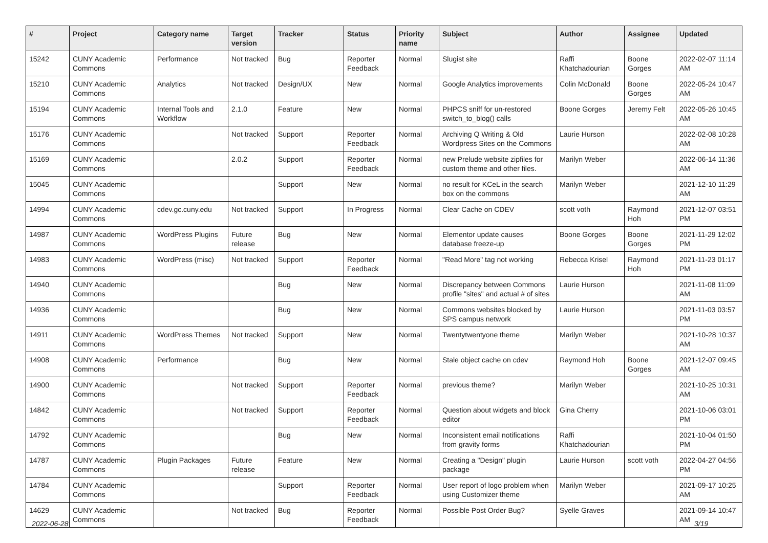| # | Project | Category name | Target version | Tracker | Status | Priority name | Subject | Author | Assignee | Updated |
| --- | --- | --- | --- | --- | --- | --- | --- | --- | --- | --- |
| 15242 | CUNY Academic Commons | Performance | Not tracked | Bug | Reporter Feedback | Normal | Slugist site | Raffi Khatchadourian | Boone Gorges | 2022-02-07 11:14 AM |
| 15210 | CUNY Academic Commons | Analytics | Not tracked | Design/UX | New | Normal | Google Analytics improvements | Colin McDonald | Boone Gorges | 2022-05-24 10:47 AM |
| 15194 | CUNY Academic Commons | Internal Tools and Workflow | 2.1.0 | Feature | New | Normal | PHPCS sniff for un-restored switch_to_blog() calls | Boone Gorges | Jeremy Felt | 2022-05-26 10:45 AM |
| 15176 | CUNY Academic Commons | | Not tracked | Support | Reporter Feedback | Normal | Archiving Q Writing & Old Wordpress Sites on the Commons | Laurie Hurson | | 2022-02-08 10:28 AM |
| 15169 | CUNY Academic Commons | | 2.0.2 | Support | Reporter Feedback | Normal | new Prelude website zipfiles for custom theme and other files. | Marilyn Weber | | 2022-06-14 11:36 AM |
| 15045 | CUNY Academic Commons | | | Support | New | Normal | no result for KCeL in the search box on the commons | Marilyn Weber | | 2021-12-10 11:29 AM |
| 14994 | CUNY Academic Commons | cdev.gc.cuny.edu | Not tracked | Support | In Progress | Normal | Clear Cache on CDEV | scott voth | Raymond Hoh | 2021-12-07 03:51 PM |
| 14987 | CUNY Academic Commons | WordPress Plugins | Future release | Bug | New | Normal | Elementor update causes database freeze-up | Boone Gorges | Boone Gorges | 2021-11-29 12:02 PM |
| 14983 | CUNY Academic Commons | WordPress (misc) | Not tracked | Support | Reporter Feedback | Normal | "Read More" tag not working | Rebecca Krisel | Raymond Hoh | 2021-11-23 01:17 PM |
| 14940 | CUNY Academic Commons | | | Bug | New | Normal | Discrepancy between Commons profile "sites" and actual # of sites | Laurie Hurson | | 2021-11-08 11:09 AM |
| 14936 | CUNY Academic Commons | | | Bug | New | Normal | Commons websites blocked by SPS campus network | Laurie Hurson | | 2021-11-03 03:57 PM |
| 14911 | CUNY Academic Commons | WordPress Themes | Not tracked | Support | New | Normal | Twentytwentyone theme | Marilyn Weber | | 2021-10-28 10:37 AM |
| 14908 | CUNY Academic Commons | Performance | | Bug | New | Normal | Stale object cache on cdev | Raymond Hoh | Boone Gorges | 2021-12-07 09:45 AM |
| 14900 | CUNY Academic Commons | | Not tracked | Support | Reporter Feedback | Normal | previous theme? | Marilyn Weber | | 2021-10-25 10:31 AM |
| 14842 | CUNY Academic Commons | | Not tracked | Support | Reporter Feedback | Normal | Question about widgets and block editor | Gina Cherry | | 2021-10-06 03:01 PM |
| 14792 | CUNY Academic Commons | | | Bug | New | Normal | Inconsistent email notifications from gravity forms | Raffi Khatchadourian | | 2021-10-04 01:50 PM |
| 14787 | CUNY Academic Commons | Plugin Packages | Future release | Feature | New | Normal | Creating a "Design" plugin package | Laurie Hurson | scott voth | 2022-04-27 04:56 PM |
| 14784 | CUNY Academic Commons | | | Support | Reporter Feedback | Normal | User report of logo problem when using Customizer theme | Marilyn Weber | | 2021-09-17 10:25 AM |
| 14629 | CUNY Academic Commons | | Not tracked | Bug | Reporter Feedback | Normal | Possible Post Order Bug? | Syelle Graves | | 2021-09-14 10:47 AM |
2022-06-28 3/19